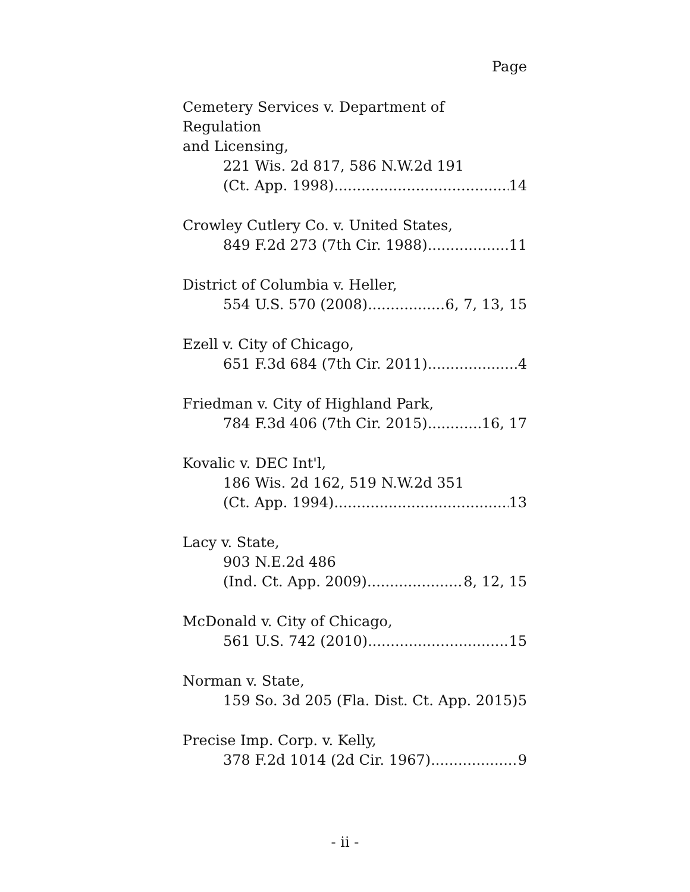Page
Cemetery Services v. Department of Regulation
and Licensing,
221 Wis. 2d 817, 586 N.W.2d 191
(Ct. App. 1998) 14
Crowley Cutlery Co. v. United States,
849 F.2d 273 (7th Cir. 1988) 11
District of Columbia v. Heller,
554 U.S. 570 (2008) 6, 7, 13, 15
Ezell v. City of Chicago,
651 F.3d 684 (7th Cir. 2011) 4
Friedman v. City of Highland Park,
784 F.3d 406 (7th Cir. 2015) 16, 17
Kovalic v. DEC Int'l,
186 Wis. 2d 162, 519 N.W.2d 351
(Ct. App. 1994) 13
Lacy v. State,
903 N.E.2d 486
(Ind. Ct. App. 2009) 8, 12, 15
McDonald v. City of Chicago,
561 U.S. 742 (2010) 15
Norman v. State,
159 So. 3d 205 (Fla. Dist. Ct. App. 2015) 5
Precise Imp. Corp. v. Kelly,
378 F.2d 1014 (2d Cir. 1967) 9
- ii -